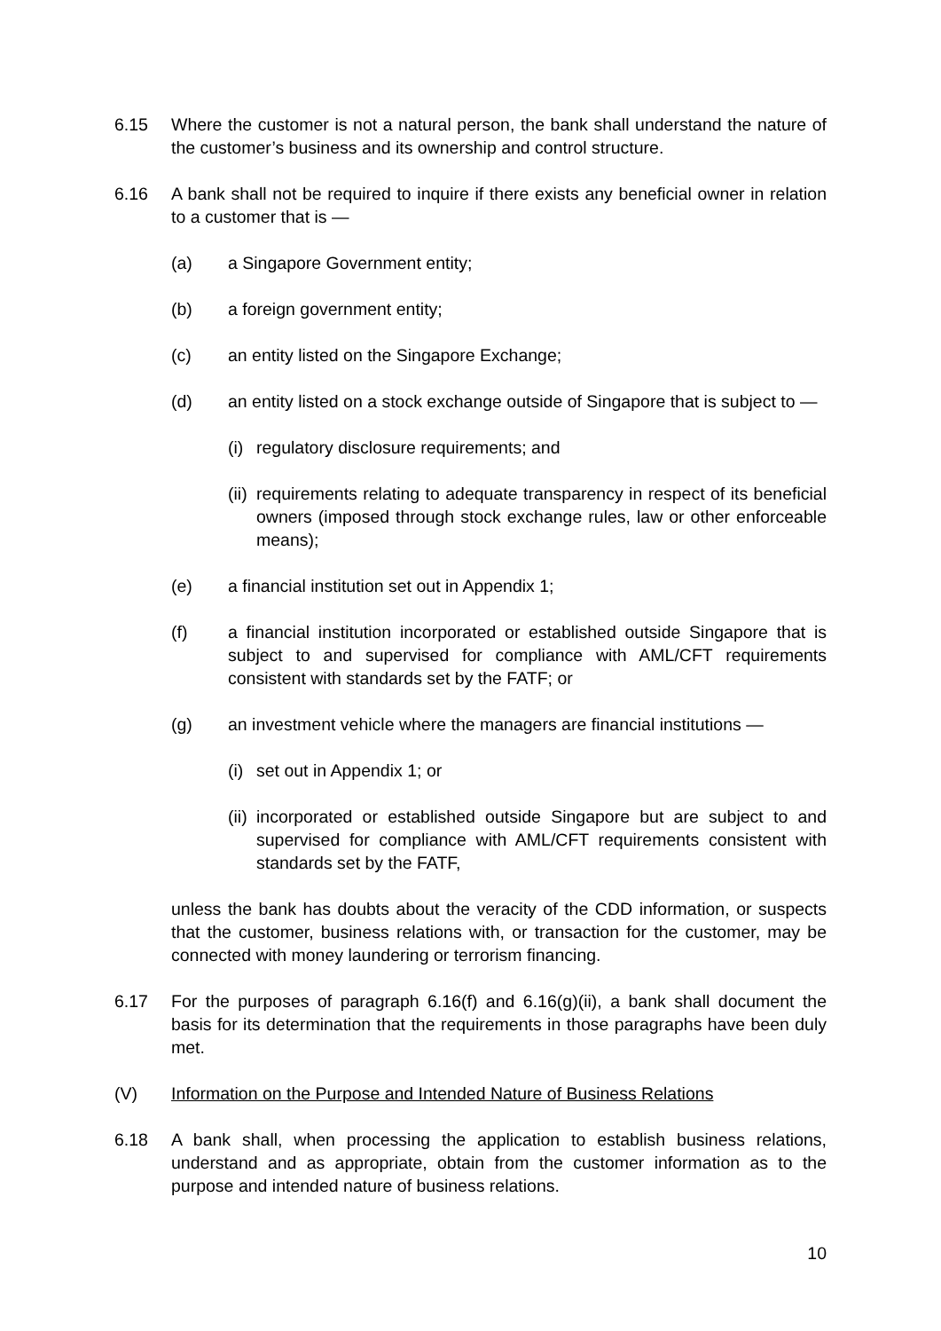6.15 Where the customer is not a natural person, the bank shall understand the nature of the customer’s business and its ownership and control structure.
6.16 A bank shall not be required to inquire if there exists any beneficial owner in relation to a customer that is —
(a) a Singapore Government entity;
(b) a foreign government entity;
(c) an entity listed on the Singapore Exchange;
(d) an entity listed on a stock exchange outside of Singapore that is subject to —
(i)
regulatory disclosure requirements; and
(ii)
requirements relating to adequate transparency in respect of its beneficial owners (imposed through stock exchange rules, law or other enforceable means);
(e) a financial institution set out in Appendix 1;
(f) a financial institution incorporated or established outside Singapore that is subject to and supervised for compliance with AML/CFT requirements consistent with standards set by the FATF; or
(g) an investment vehicle where the managers are financial institutions —
(i)
set out in Appendix 1; or
(ii)
incorporated or established outside Singapore but are subject to and supervised for compliance with AML/CFT requirements consistent with standards set by the FATF,
unless the bank has doubts about the veracity of the CDD information, or suspects that the customer, business relations with, or transaction for the customer, may be connected with money laundering or terrorism financing.
6.17 For the purposes of paragraph 6.16(f) and 6.16(g)(ii), a bank shall document the basis for its determination that the requirements in those paragraphs have been duly met.
(V) Information on the Purpose and Intended Nature of Business Relations
6.18 A bank shall, when processing the application to establish business relations, understand and as appropriate, obtain from the customer information as to the purpose and intended nature of business relations.
10